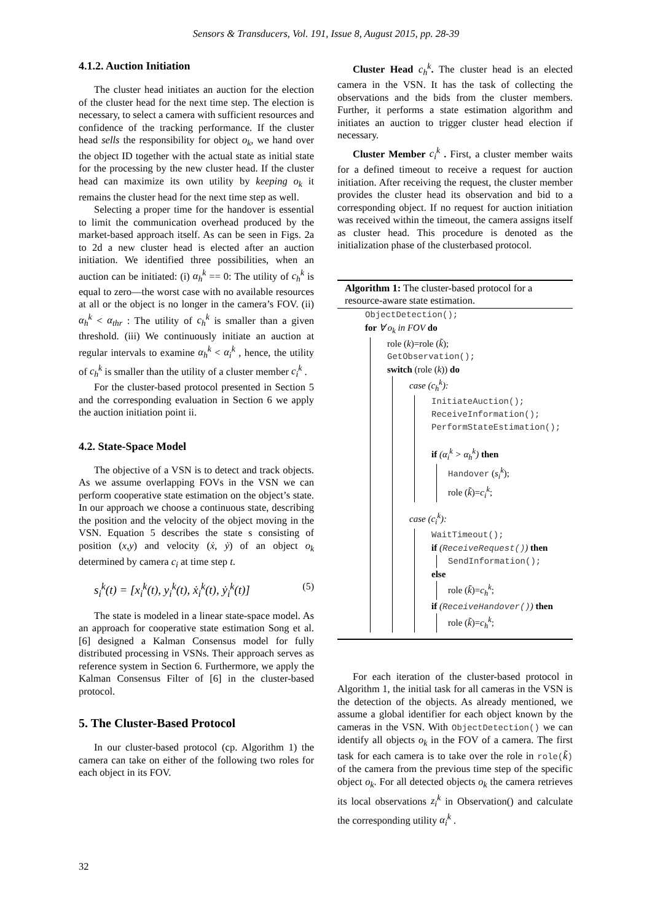Sensors & Transducers, Vol. 191, Issue 8, August 2015, pp. 28-39
4.1.2. Auction Initiation
The cluster head initiates an auction for the election of the cluster head for the next time step. The election is necessary, to select a camera with sufficient resources and confidence of the tracking performance. If the cluster head sells the responsibility for object o<sub>k</sub>, we hand over the object ID together with the actual state as initial state for the processing by the new cluster head. If the cluster head can maximize its own utility by keeping o<sub>k</sub> it remains the cluster head for the next time step as well.
Selecting a proper time for the handover is essential to limit the communication overhead produced by the market-based approach itself. As can be seen in Figs. 2a to 2d a new cluster head is elected after an auction initiation. We identified three possibilities, when an auction can be initiated: (i) α<sub>h</sub><sup>k</sup> == 0: The utility of c<sub>h</sub><sup>k</sup> is equal to zero—the worst case with no available resources at all or the object is no longer in the camera’s FOV. (ii) α<sub>h</sub><sup>k</sup> < α<sub>thr</sub> : The utility of c<sub>h</sub><sup>k</sup> is smaller than a given threshold. (iii) We continuously initiate an auction at regular intervals to examine α<sub>h</sub><sup>k</sup> < α<sub>i</sub><sup>k</sup> , hence, the utility of c<sub>h</sub><sup>k</sup> is smaller than the utility of a cluster member c<sub>i</sub><sup>k</sup> .
For the cluster-based protocol presented in Section 5 and the corresponding evaluation in Section 6 we apply the auction initiation point ii.
4.2. State-Space Model
The objective of a VSN is to detect and track objects. As we assume overlapping FOVs in the VSN we can perform cooperative state estimation on the object’s state. In our approach we choose a continuous state, describing the position and the velocity of the object moving in the VSN. Equation 5 describes the state s consisting of position (x,y) and velocity (ẋ, ẏ) of an object o<sub>k</sub> determined by camera c<sub>i</sub> at time step t.
s<sub>i</sub><sup>k</sup>(t) = [x<sub>i</sub><sup>k</sup>(t), y<sub>i</sub><sup>k</sup>(t), ẋ<sub>i</sub><sup>k</sup>(t), ẏ<sub>i</sub><sup>k</sup>(t)] (5)
The state is modeled in a linear state-space model. As an approach for cooperative state estimation Song et al. [6] designed a Kalman Consensus model for fully distributed processing in VSNs. Their approach serves as reference system in Section 6. Furthermore, we apply the Kalman Consensus Filter of [6] in the cluster-based protocol.
5. The Cluster-Based Protocol
In our cluster-based protocol (cp. Algorithm 1) the camera can take on either of the following two roles for each object in its FOV.
Cluster Head c<sub>h</sub><sup>k</sup>. The cluster head is an elected camera in the VSN. It has the task of collecting the observations and the bids from the cluster members. Further, it performs a state estimation algorithm and initiates an auction to trigger cluster head election if necessary.
Cluster Member c<sub>i</sub><sup>k</sup> . First, a cluster member waits for a defined timeout to receive a request for auction initiation. After receiving the request, the cluster member provides the cluster head its observation and bid to a corresponding object. If no request for auction initiation was received within the timeout, the camera assigns itself as cluster head. This procedure is denoted as the initialization phase of the clusterbased protocol.
Algorithm 1: The cluster-based protocol for a resource-aware state estimation.
ObjectDetection();
for ∀ o<sub>k</sub> in FOV do
role (k)=role (k̃);
GetObservation();
switch (role (k)) do
case (c<sub>h</sub><sup>k</sup>):
InitiateAuction();
ReceiveInformation();
PerformStateEstimation();
if (α<sub>i</sub><sup>k</sup> > α<sub>h</sub><sup>k</sup>) then
Handover (s<sub>i</sub><sup>k</sup>);
role (k̃)=c<sub>i</sub><sup>k</sup>;
case (c<sub>i</sub><sup>k</sup>):
WaitTimeout();
if (ReceiveRequest()) then
SendInformation();
else
role (k̃)=c<sub>h</sub><sup>k</sup>;
if (ReceiveHandover()) then
role (k̃)=c<sub>h</sub><sup>k</sup>;
For each iteration of the cluster-based protocol in Algorithm 1, the initial task for all cameras in the VSN is the detection of the objects. As already mentioned, we assume a global identifier for each object known by the cameras in the VSN. With ObjectDetection() we can identify all objects o<sub>k</sub> in the FOV of a camera. The first task for each camera is to take over the role in role(k̃) of the camera from the previous time step of the specific object o<sub>k</sub>. For all detected objects o<sub>k</sub> the camera retrieves its local observations z<sub>i</sub><sup>k</sup> in Observation() and calculate the corresponding utility α<sub>i</sub><sup>k</sup> .
32